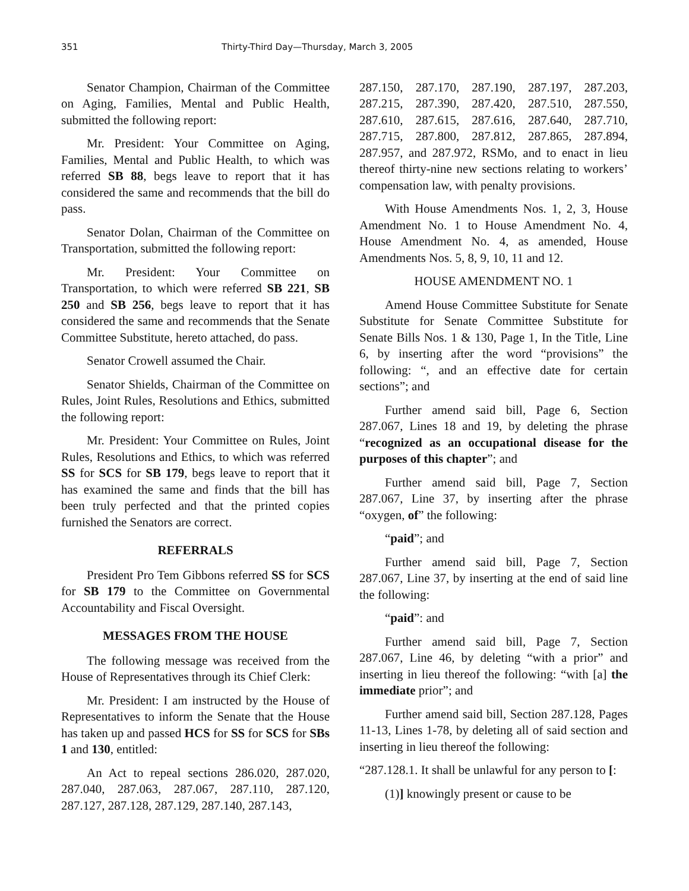351 Thirty-Third Day—Thursday, March 3, 2005
Senator Champion, Chairman of the Committee on Aging, Families, Mental and Public Health, submitted the following report:
Mr. President: Your Committee on Aging, Families, Mental and Public Health, to which was referred SB 88, begs leave to report that it has considered the same and recommends that the bill do pass.
Senator Dolan, Chairman of the Committee on Transportation, submitted the following report:
Mr. President: Your Committee on Transportation, to which were referred SB 221, SB 250 and SB 256, begs leave to report that it has considered the same and recommends that the Senate Committee Substitute, hereto attached, do pass.
Senator Crowell assumed the Chair.
Senator Shields, Chairman of the Committee on Rules, Joint Rules, Resolutions and Ethics, submitted the following report:
Mr. President: Your Committee on Rules, Joint Rules, Resolutions and Ethics, to which was referred SS for SCS for SB 179, begs leave to report that it has examined the same and finds that the bill has been truly perfected and that the printed copies furnished the Senators are correct.
REFERRALS
President Pro Tem Gibbons referred SS for SCS for SB 179 to the Committee on Governmental Accountability and Fiscal Oversight.
MESSAGES FROM THE HOUSE
The following message was received from the House of Representatives through its Chief Clerk:
Mr. President: I am instructed by the House of Representatives to inform the Senate that the House has taken up and passed HCS for SS for SCS for SBs 1 and 130, entitled:
An Act to repeal sections 286.020, 287.020, 287.040, 287.063, 287.067, 287.110, 287.120, 287.127, 287.128, 287.129, 287.140, 287.143,
287.150, 287.170, 287.190, 287.197, 287.203, 287.215, 287.390, 287.420, 287.510, 287.550, 287.610, 287.615, 287.616, 287.640, 287.710, 287.715, 287.800, 287.812, 287.865, 287.894, 287.957, and 287.972, RSMo, and to enact in lieu thereof thirty-nine new sections relating to workers’ compensation law, with penalty provisions.
With House Amendments Nos. 1, 2, 3, House Amendment No. 1 to House Amendment No. 4, House Amendment No. 4, as amended, House Amendments Nos. 5, 8, 9, 10, 11 and 12.
HOUSE AMENDMENT NO. 1
Amend House Committee Substitute for Senate Substitute for Senate Committee Substitute for Senate Bills Nos. 1 & 130, Page 1, In the Title, Line 6, by inserting after the word “provisions” the following: “, and an effective date for certain sections”; and
Further amend said bill, Page 6, Section 287.067, Lines 18 and 19, by deleting the phrase “recognized as an occupational disease for the purposes of this chapter”; and
Further amend said bill, Page 7, Section 287.067, Line 37, by inserting after the phrase “oxygen, of” the following:
“paid”; and
Further amend said bill, Page 7, Section 287.067, Line 37, by inserting at the end of said line the following:
“paid”: and
Further amend said bill, Page 7, Section 287.067, Line 46, by deleting “with a prior” and inserting in lieu thereof the following: “with [a] the immediate prior”; and
Further amend said bill, Section 287.128, Pages 11-13, Lines 1-78, by deleting all of said section and inserting in lieu thereof the following:
“287.128.1. It shall be unlawful for any person to [:
(1)] knowingly present or cause to be